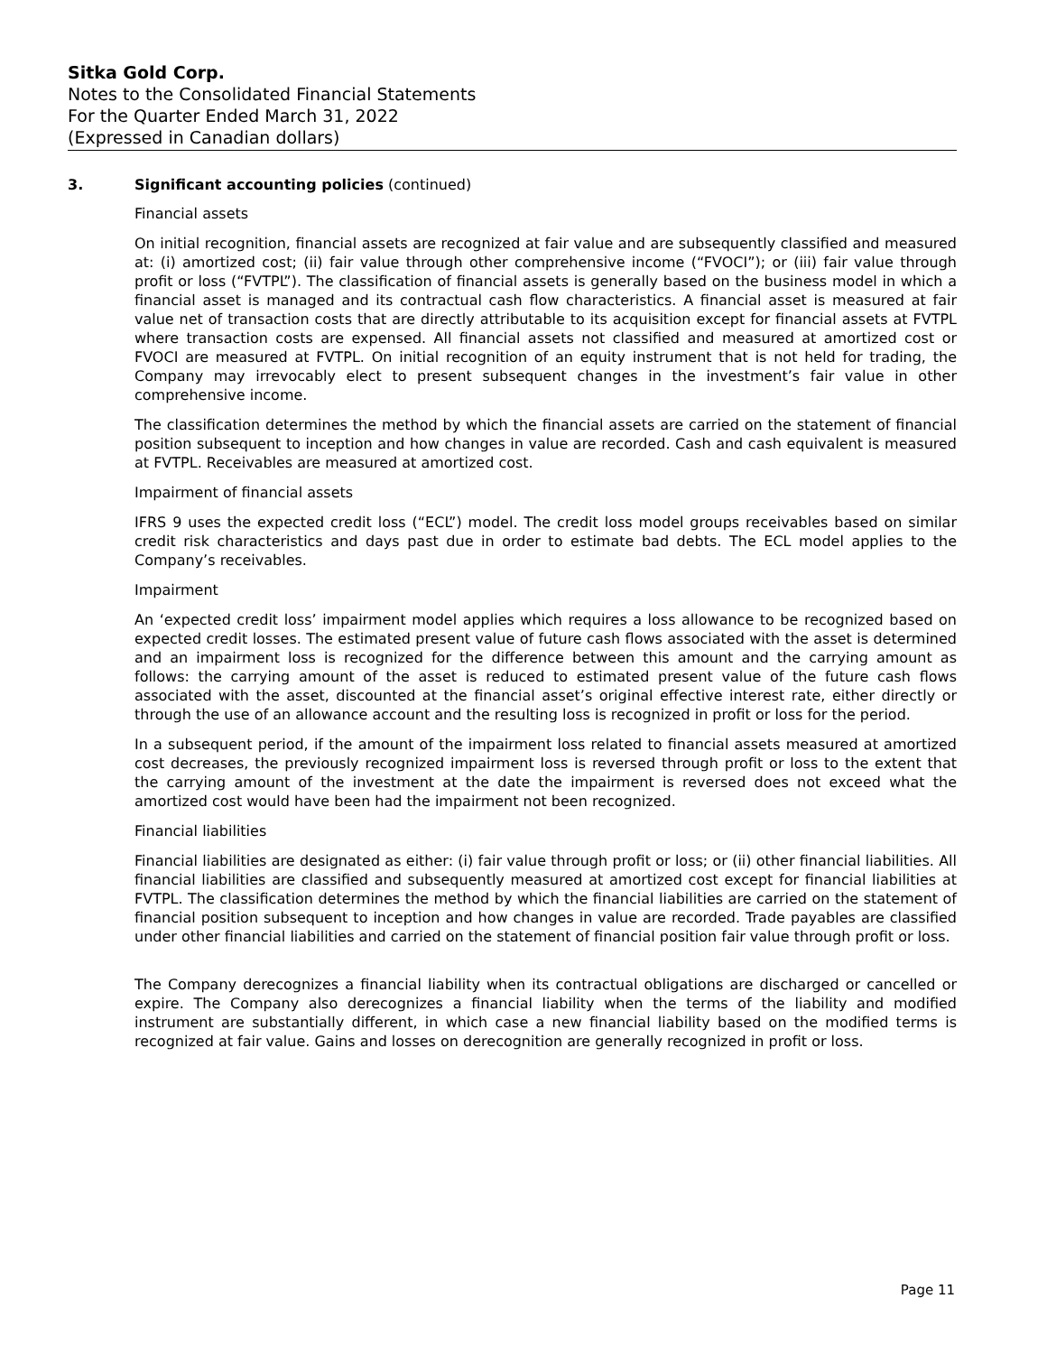Sitka Gold Corp.
Notes to the Consolidated Financial Statements
For the Quarter Ended March 31, 2022
(Expressed in Canadian dollars)
3. Significant accounting policies (continued)
Financial assets
On initial recognition, financial assets are recognized at fair value and are subsequently classified and measured at: (i) amortized cost; (ii) fair value through other comprehensive income (“FVOCI”); or (iii) fair value through profit or loss (“FVTPL”). The classification of financial assets is generally based on the business model in which a financial asset is managed and its contractual cash flow characteristics. A financial asset is measured at fair value net of transaction costs that are directly attributable to its acquisition except for financial assets at FVTPL where transaction costs are expensed. All financial assets not classified and measured at amortized cost or FVOCI are measured at FVTPL. On initial recognition of an equity instrument that is not held for trading, the Company may irrevocably elect to present subsequent changes in the investment’s fair value in other comprehensive income.
The classification determines the method by which the financial assets are carried on the statement of financial position subsequent to inception and how changes in value are recorded. Cash and cash equivalent is measured at FVTPL. Receivables are measured at amortized cost.
Impairment of financial assets
IFRS 9 uses the expected credit loss (“ECL”) model. The credit loss model groups receivables based on similar credit risk characteristics and days past due in order to estimate bad debts. The ECL model applies to the Company’s receivables.
Impairment
An ‘expected credit loss’ impairment model applies which requires a loss allowance to be recognized based on expected credit losses. The estimated present value of future cash flows associated with the asset is determined and an impairment loss is recognized for the difference between this amount and the carrying amount as follows: the carrying amount of the asset is reduced to estimated present value of the future cash flows associated with the asset, discounted at the financial asset’s original effective interest rate, either directly or through the use of an allowance account and the resulting loss is recognized in profit or loss for the period.
In a subsequent period, if the amount of the impairment loss related to financial assets measured at amortized cost decreases, the previously recognized impairment loss is reversed through profit or loss to the extent that the carrying amount of the investment at the date the impairment is reversed does not exceed what the amortized cost would have been had the impairment not been recognized.
Financial liabilities
Financial liabilities are designated as either: (i) fair value through profit or loss; or (ii) other financial liabilities. All financial liabilities are classified and subsequently measured at amortized cost except for financial liabilities at FVTPL. The classification determines the method by which the financial liabilities are carried on the statement of financial position subsequent to inception and how changes in value are recorded. Trade payables are classified under other financial liabilities and carried on the statement of financial position fair value through profit or loss.
The Company derecognizes a financial liability when its contractual obligations are discharged or cancelled or expire. The Company also derecognizes a financial liability when the terms of the liability and modified instrument are substantially different, in which case a new financial liability based on the modified terms is recognized at fair value. Gains and losses on derecognition are generally recognized in profit or loss.
Page 11